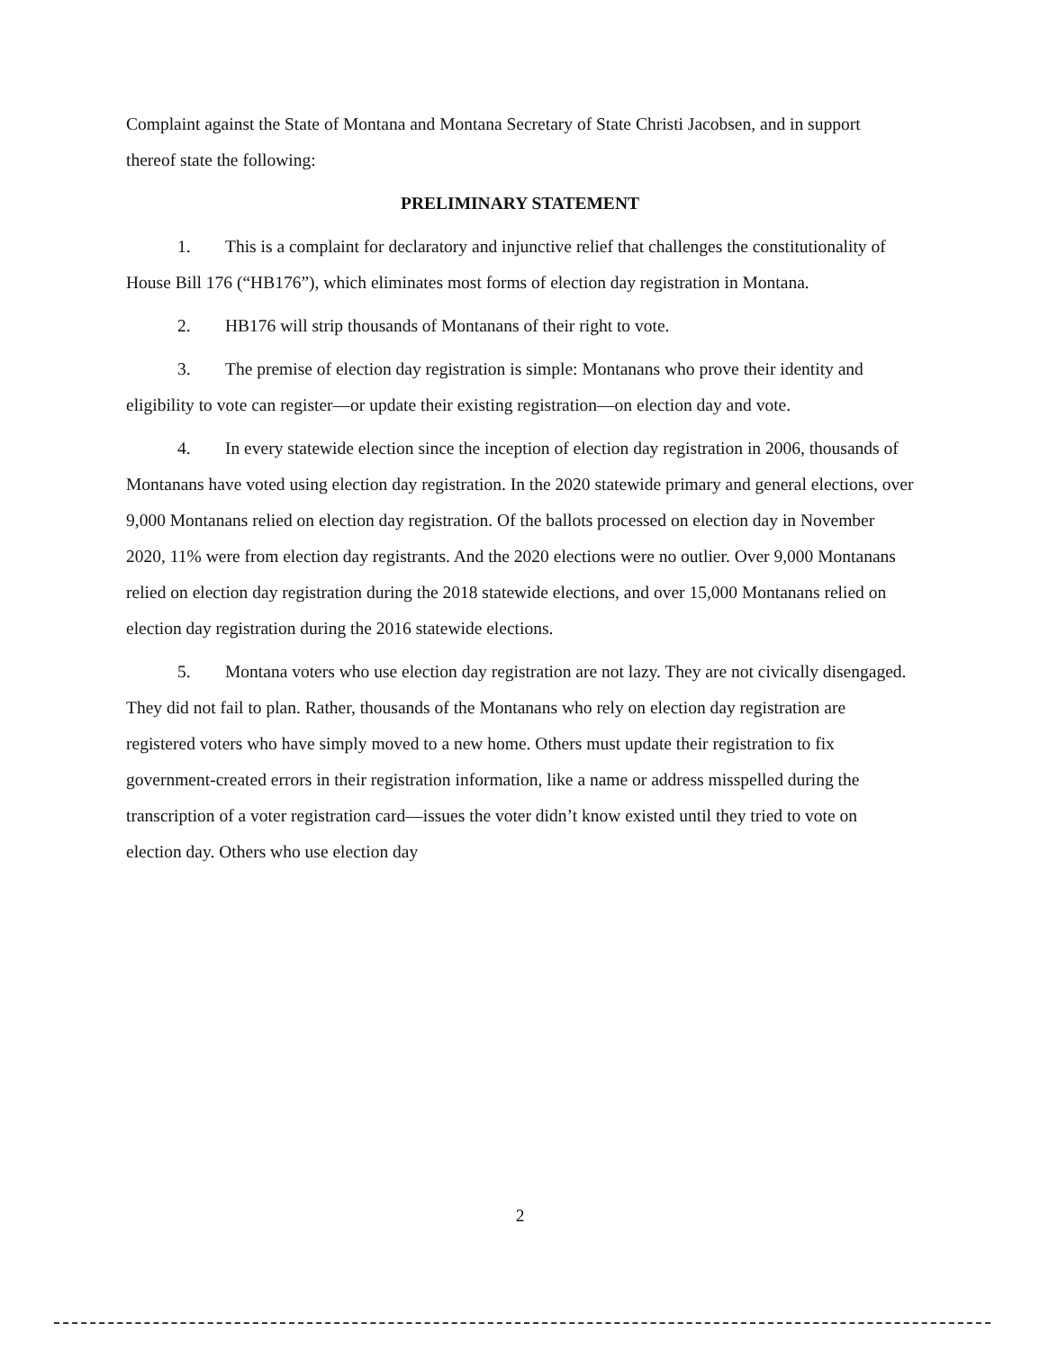Complaint against the State of Montana and Montana Secretary of State Christi Jacobsen, and in support thereof state the following:
PRELIMINARY STATEMENT
1. This is a complaint for declaratory and injunctive relief that challenges the constitutionality of House Bill 176 (“HB176”), which eliminates most forms of election day registration in Montana.
2. HB176 will strip thousands of Montanans of their right to vote.
3. The premise of election day registration is simple: Montanans who prove their identity and eligibility to vote can register—or update their existing registration—on election day and vote.
4. In every statewide election since the inception of election day registration in 2006, thousands of Montanans have voted using election day registration. In the 2020 statewide primary and general elections, over 9,000 Montanans relied on election day registration. Of the ballots processed on election day in November 2020, 11% were from election day registrants. And the 2020 elections were no outlier. Over 9,000 Montanans relied on election day registration during the 2018 statewide elections, and over 15,000 Montanans relied on election day registration during the 2016 statewide elections.
5. Montana voters who use election day registration are not lazy. They are not civically disengaged. They did not fail to plan. Rather, thousands of the Montanans who rely on election day registration are registered voters who have simply moved to a new home. Others must update their registration to fix government-created errors in their registration information, like a name or address misspelled during the transcription of a voter registration card—issues the voter didn’t know existed until they tried to vote on election day. Others who use election day
2